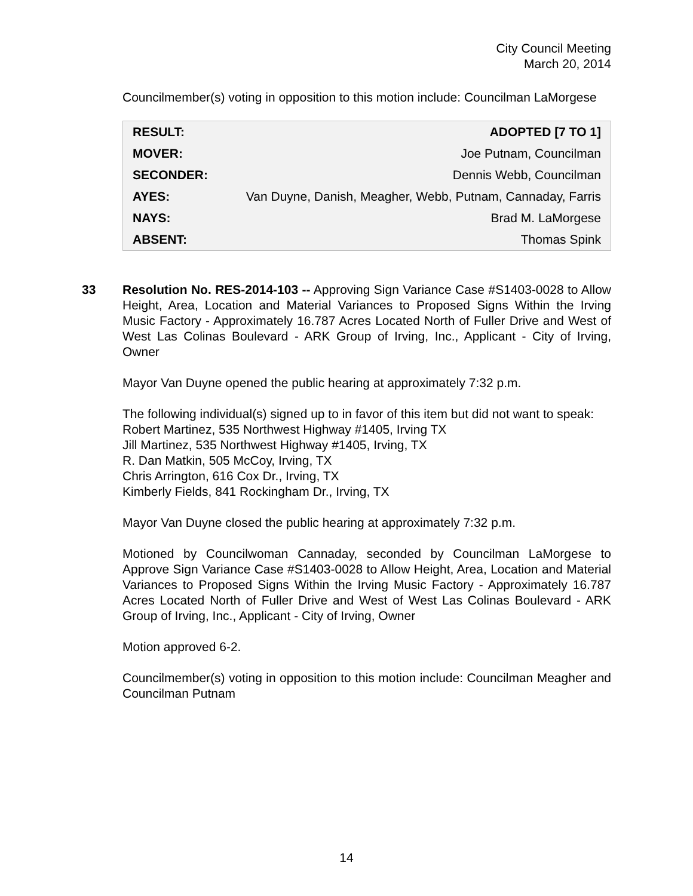City Council Meeting
March 20, 2014
Councilmember(s) voting in opposition to this motion include: Councilman LaMorgese
| RESULT: | ADOPTED [7 TO 1] |
| MOVER: | Joe Putnam, Councilman |
| SECONDER: | Dennis Webb, Councilman |
| AYES: | Van Duyne, Danish, Meagher, Webb, Putnam, Cannaday, Farris |
| NAYS: | Brad M. LaMorgese |
| ABSENT: | Thomas Spink |
33
Resolution No. RES-2014-103 -- Approving Sign Variance Case #S1403-0028 to Allow Height, Area, Location and Material Variances to Proposed Signs Within the Irving Music Factory - Approximately 16.787 Acres Located North of Fuller Drive and West of West Las Colinas Boulevard - ARK Group of Irving, Inc., Applicant - City of Irving, Owner
Mayor Van Duyne opened the public hearing at approximately 7:32 p.m.
The following individual(s) signed up to in favor of this item but did not want to speak:
Robert Martinez, 535 Northwest Highway #1405, Irving TX
Jill Martinez, 535 Northwest Highway #1405, Irving, TX
R. Dan Matkin, 505 McCoy, Irving, TX
Chris Arrington, 616 Cox Dr., Irving, TX
Kimberly Fields, 841 Rockingham Dr., Irving, TX
Mayor Van Duyne closed the public hearing at approximately 7:32 p.m.
Motioned by Councilwoman Cannaday, seconded by Councilman LaMorgese to Approve Sign Variance Case #S1403-0028 to Allow Height, Area, Location and Material Variances to Proposed Signs Within the Irving Music Factory - Approximately 16.787 Acres Located North of Fuller Drive and West of West Las Colinas Boulevard - ARK Group of Irving, Inc., Applicant - City of Irving, Owner
Motion approved 6-2.
Councilmember(s) voting in opposition to this motion include: Councilman Meagher and Councilman Putnam
14